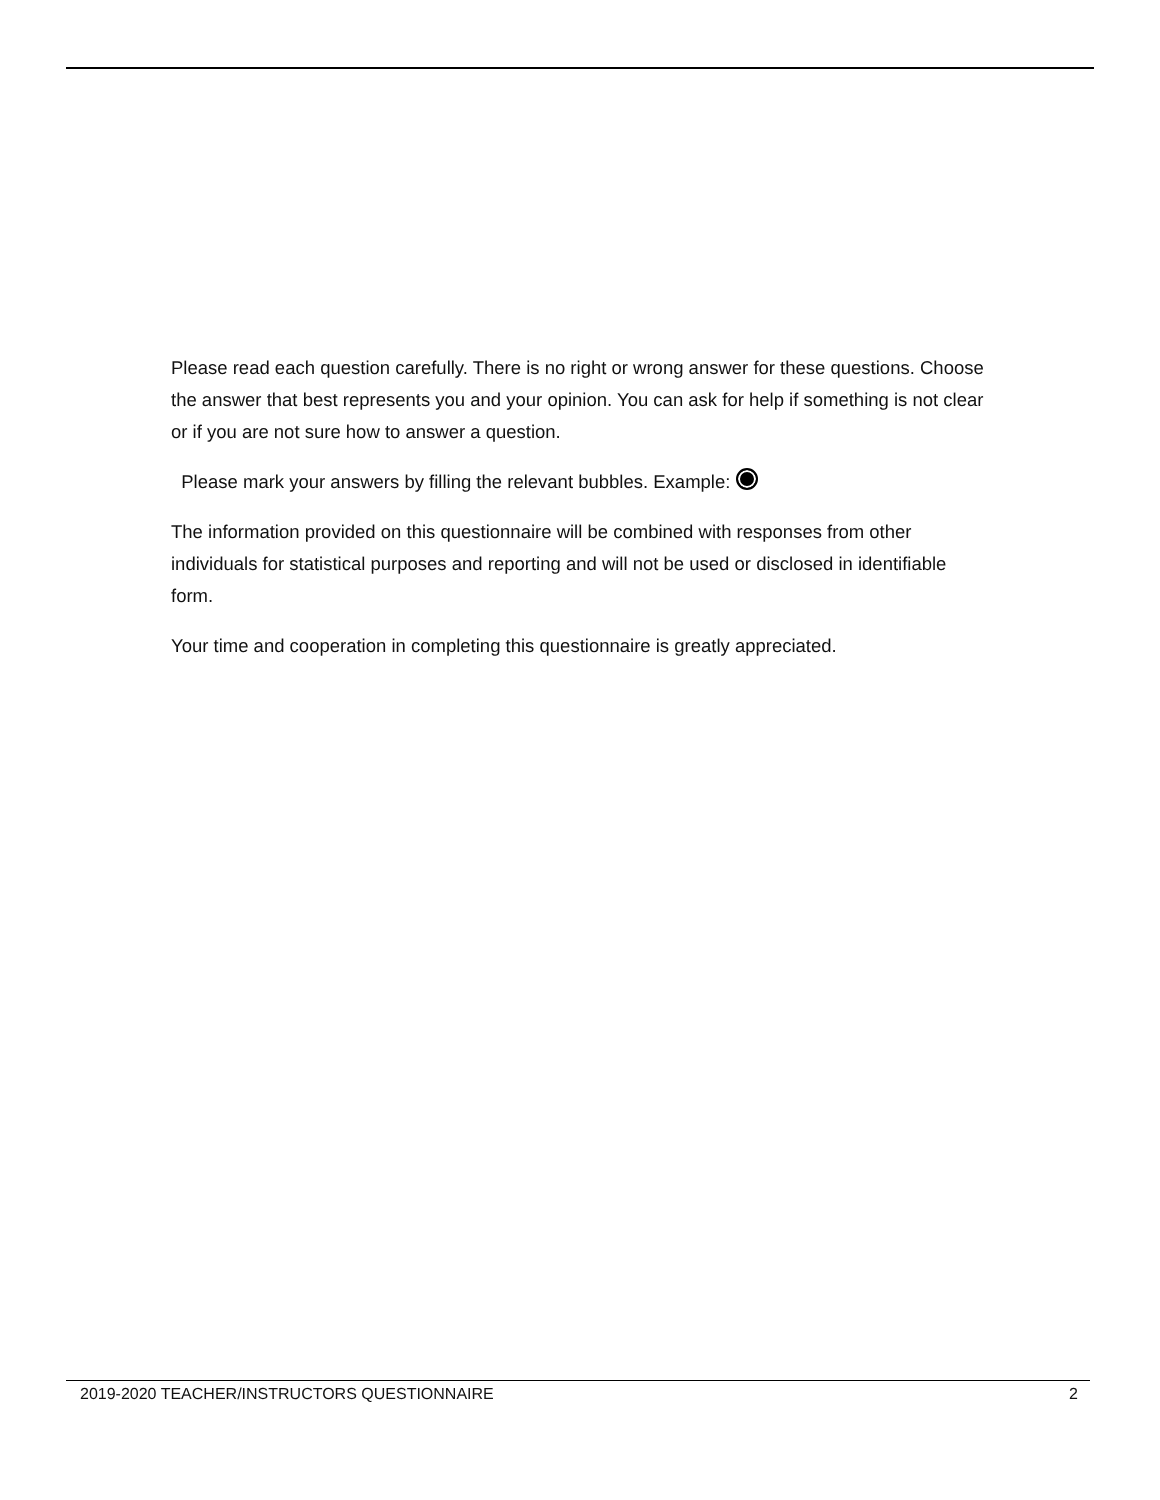Please read each question carefully. There is no right or wrong answer for these questions. Choose the answer that best represents you and your opinion. You can ask for help if something is not clear or if you are not sure how to answer a question.
Please mark your answers by filling the relevant bubbles. Example:
The information provided on this questionnaire will be combined with responses from other individuals for statistical purposes and reporting and will not be used or disclosed in identifiable form.
Your time and cooperation in completing this questionnaire is greatly appreciated.
2019-2020 TEACHER/INSTRUCTORS QUESTIONNAIRE 2